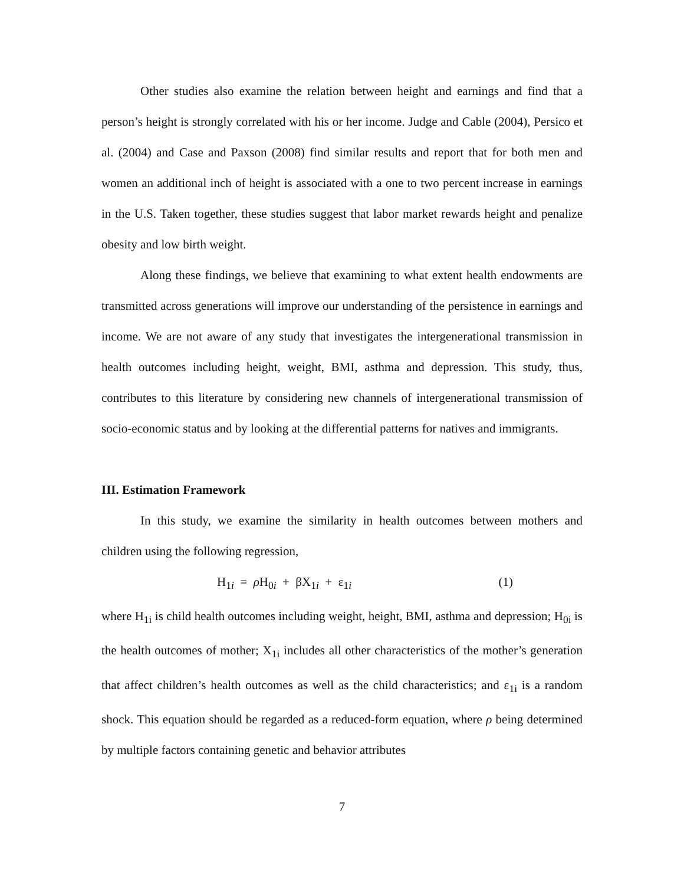Other studies also examine the relation between height and earnings and find that a person’s height is strongly correlated with his or her income. Judge and Cable (2004), Persico et al. (2004) and Case and Paxson (2008) find similar results and report that for both men and women an additional inch of height is associated with a one to two percent increase in earnings in the U.S. Taken together, these studies suggest that labor market rewards height and penalize obesity and low birth weight.
Along these findings, we believe that examining to what extent health endowments are transmitted across generations will improve our understanding of the persistence in earnings and income. We are not aware of any study that investigates the intergenerational transmission in health outcomes including height, weight, BMI, asthma and depression. This study, thus, contributes to this literature by considering new channels of intergenerational transmission of socio-economic status and by looking at the differential patterns for natives and immigrants.
III. Estimation Framework
In this study, we examine the similarity in health outcomes between mothers and children using the following regression,
H<sub>1i</sub> = ρ H<sub>0i</sub> + βX<sub>1i</sub> + ε<sub>1i</sub> (1)
where H<sub>1i</sub> is child health outcomes including weight, height, BMI, asthma and depression; H<sub>0i</sub> is the health outcomes of mother; X<sub>1i</sub> includes all other characteristics of the mother’s generation that affect children’s health outcomes as well as the child characteristics; and ε<sub>1i</sub> is a random shock. This equation should be regarded as a reduced-form equation, where ρ being determined by multiple factors containing genetic and behavior attributes
7